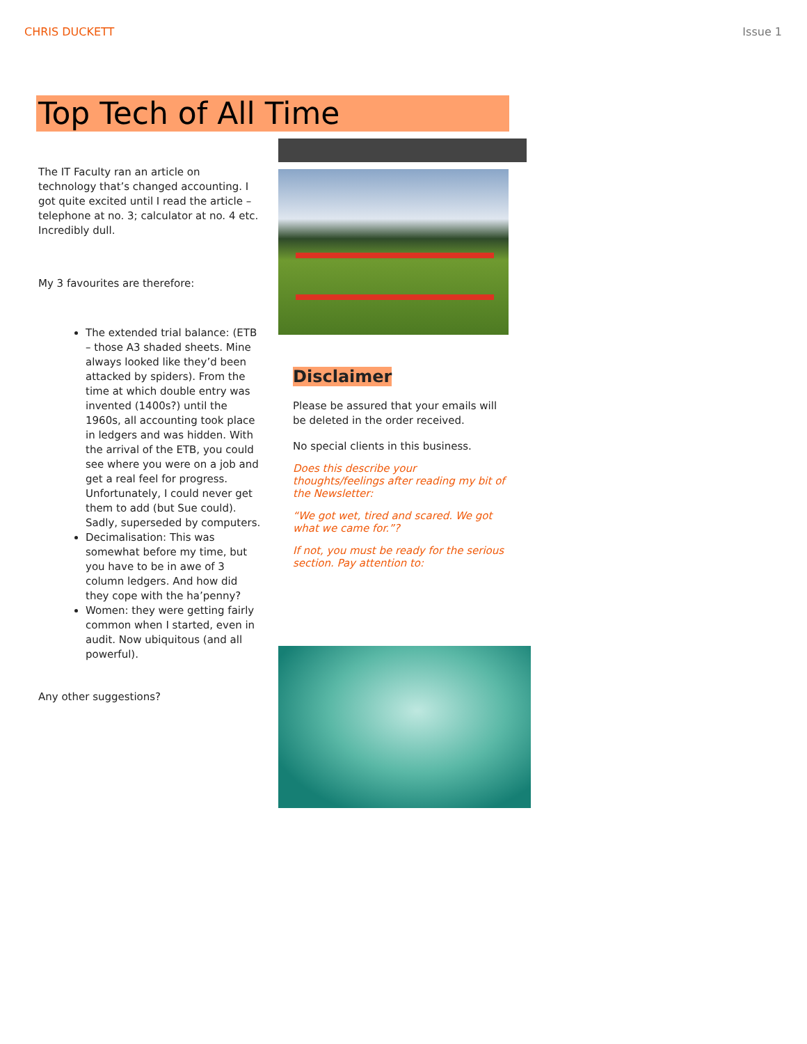CHRIS DUCKETT Issue 1
Top Tech of All Time
The IT Faculty ran an article on technology that’s changed accounting. I got quite excited until I read the article – telephone at no. 3; calculator at no. 4 etc. Incredibly dull.
My 3 favourites are therefore:
The extended trial balance: (ETB – those A3 shaded sheets. Mine always looked like they’d been attacked by spiders). From the time at which double entry was invented (1400s?) until the 1960s, all accounting took place in ledgers and was hidden. With the arrival of the ETB, you could see where you were on a job and get a real feel for progress. Unfortunately, I could never get them to add (but Sue could). Sadly, superseded by computers.
Decimalisation: This was somewhat before my time, but you have to be in awe of 3 column ledgers. And how did they cope with the ha’penny?
Women: they were getting fairly common when I started, even in audit. Now ubiquitous (and all powerful).
Any other suggestions?
Disclaimer
Please be assured that your emails will be deleted in the order received.
No special clients in this business.
Does this describe your thoughts/feelings after reading my bit of the Newsletter:
“We got wet, tired and scared. We got what we came for.”?
If not, you must be ready for the serious section. Pay attention to: